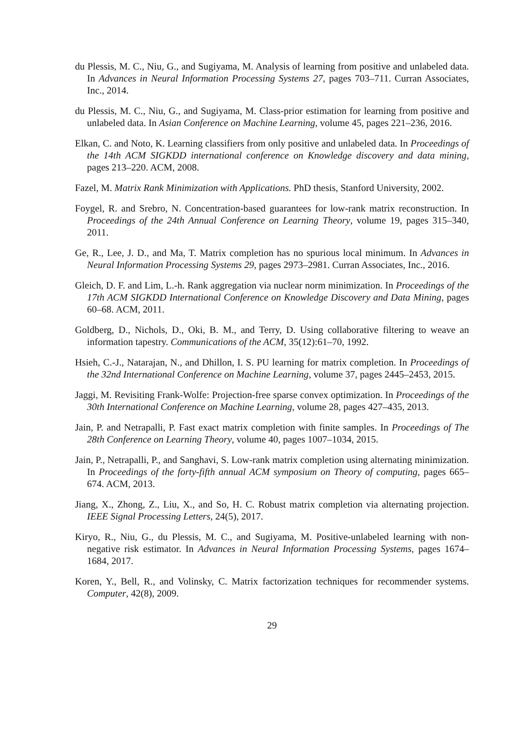du Plessis, M. C., Niu, G., and Sugiyama, M. Analysis of learning from positive and unlabeled data. In Advances in Neural Information Processing Systems 27, pages 703–711. Curran Associates, Inc., 2014.
du Plessis, M. C., Niu, G., and Sugiyama, M. Class-prior estimation for learning from positive and unlabeled data. In Asian Conference on Machine Learning, volume 45, pages 221–236, 2016.
Elkan, C. and Noto, K. Learning classifiers from only positive and unlabeled data. In Proceedings of the 14th ACM SIGKDD international conference on Knowledge discovery and data mining, pages 213–220. ACM, 2008.
Fazel, M. Matrix Rank Minimization with Applications. PhD thesis, Stanford University, 2002.
Foygel, R. and Srebro, N. Concentration-based guarantees for low-rank matrix reconstruction. In Proceedings of the 24th Annual Conference on Learning Theory, volume 19, pages 315–340, 2011.
Ge, R., Lee, J. D., and Ma, T. Matrix completion has no spurious local minimum. In Advances in Neural Information Processing Systems 29, pages 2973–2981. Curran Associates, Inc., 2016.
Gleich, D. F. and Lim, L.-h. Rank aggregation via nuclear norm minimization. In Proceedings of the 17th ACM SIGKDD International Conference on Knowledge Discovery and Data Mining, pages 60–68. ACM, 2011.
Goldberg, D., Nichols, D., Oki, B. M., and Terry, D. Using collaborative filtering to weave an information tapestry. Communications of the ACM, 35(12):61–70, 1992.
Hsieh, C.-J., Natarajan, N., and Dhillon, I. S. PU learning for matrix completion. In Proceedings of the 32nd International Conference on Machine Learning, volume 37, pages 2445–2453, 2015.
Jaggi, M. Revisiting Frank-Wolfe: Projection-free sparse convex optimization. In Proceedings of the 30th International Conference on Machine Learning, volume 28, pages 427–435, 2013.
Jain, P. and Netrapalli, P. Fast exact matrix completion with finite samples. In Proceedings of The 28th Conference on Learning Theory, volume 40, pages 1007–1034, 2015.
Jain, P., Netrapalli, P., and Sanghavi, S. Low-rank matrix completion using alternating minimization. In Proceedings of the forty-fifth annual ACM symposium on Theory of computing, pages 665–674. ACM, 2013.
Jiang, X., Zhong, Z., Liu, X., and So, H. C. Robust matrix completion via alternating projection. IEEE Signal Processing Letters, 24(5), 2017.
Kiryo, R., Niu, G., du Plessis, M. C., and Sugiyama, M. Positive-unlabeled learning with non-negative risk estimator. In Advances in Neural Information Processing Systems, pages 1674–1684, 2017.
Koren, Y., Bell, R., and Volinsky, C. Matrix factorization techniques for recommender systems. Computer, 42(8), 2009.
29